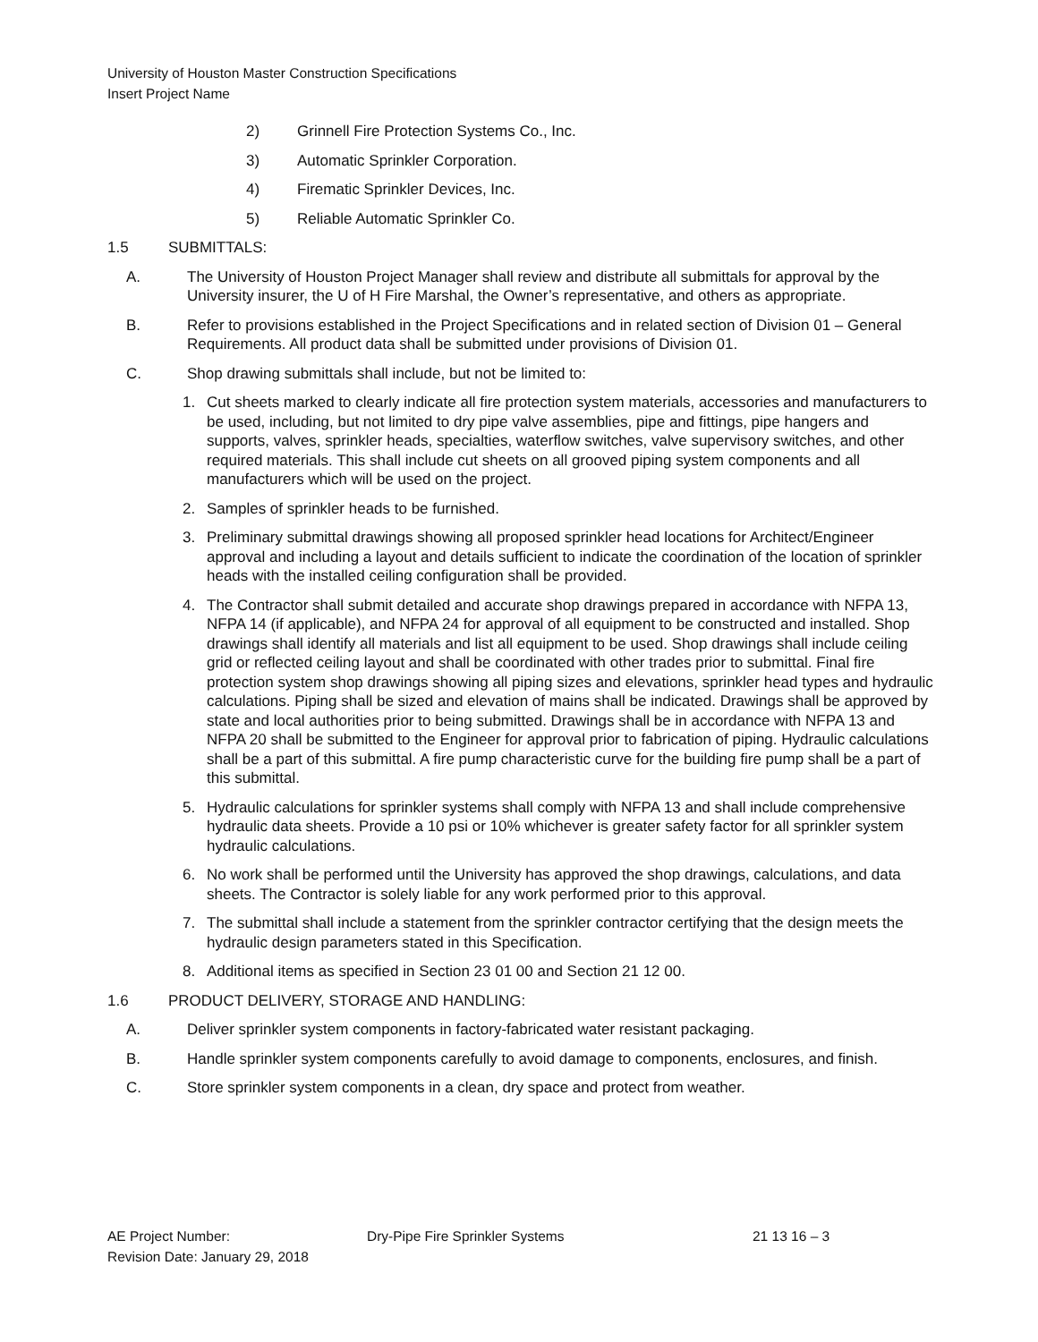University of Houston Master Construction Specifications
Insert Project Name
2) Grinnell Fire Protection Systems Co., Inc.
3) Automatic Sprinkler Corporation.
4) Firematic Sprinkler Devices, Inc.
5) Reliable Automatic Sprinkler Co.
1.5 SUBMITTALS:
A. The University of Houston Project Manager shall review and distribute all submittals for approval by the University insurer, the U of H Fire Marshal, the Owner’s representative, and others as appropriate.
B. Refer to provisions established in the Project Specifications and in related section of Division 01 – General Requirements. All product data shall be submitted under provisions of Division 01.
C. Shop drawing submittals shall include, but not be limited to:
1. Cut sheets marked to clearly indicate all fire protection system materials, accessories and manufacturers to be used, including, but not limited to dry pipe valve assemblies, pipe and fittings, pipe hangers and supports, valves, sprinkler heads, specialties, waterflow switches, valve supervisory switches, and other required materials. This shall include cut sheets on all grooved piping system components and all manufacturers which will be used on the project.
2. Samples of sprinkler heads to be furnished.
3. Preliminary submittal drawings showing all proposed sprinkler head locations for Architect/Engineer approval and including a layout and details sufficient to indicate the coordination of the location of sprinkler heads with the installed ceiling configuration shall be provided.
4. The Contractor shall submit detailed and accurate shop drawings prepared in accordance with NFPA 13, NFPA 14 (if applicable), and NFPA 24 for approval of all equipment to be constructed and installed. Shop drawings shall identify all materials and list all equipment to be used. Shop drawings shall include ceiling grid or reflected ceiling layout and shall be coordinated with other trades prior to submittal. Final fire protection system shop drawings showing all piping sizes and elevations, sprinkler head types and hydraulic calculations. Piping shall be sized and elevation of mains shall be indicated. Drawings shall be approved by state and local authorities prior to being submitted. Drawings shall be in accordance with NFPA 13 and NFPA 20 shall be submitted to the Engineer for approval prior to fabrication of piping. Hydraulic calculations shall be a part of this submittal. A fire pump characteristic curve for the building fire pump shall be a part of this submittal.
5. Hydraulic calculations for sprinkler systems shall comply with NFPA 13 and shall include comprehensive hydraulic data sheets. Provide a 10 psi or 10% whichever is greater safety factor for all sprinkler system hydraulic calculations.
6. No work shall be performed until the University has approved the shop drawings, calculations, and data sheets. The Contractor is solely liable for any work performed prior to this approval.
7. The submittal shall include a statement from the sprinkler contractor certifying that the design meets the hydraulic design parameters stated in this Specification.
8. Additional items as specified in Section 23 01 00 and Section 21 12 00.
1.6 PRODUCT DELIVERY, STORAGE AND HANDLING:
A. Deliver sprinkler system components in factory-fabricated water resistant packaging.
B. Handle sprinkler system components carefully to avoid damage to components, enclosures, and finish.
C. Store sprinkler system components in a clean, dry space and protect from weather.
AE Project Number: Dry-Pipe Fire Sprinkler Systems 21 13 16 – 3
Revision Date: January 29, 2018